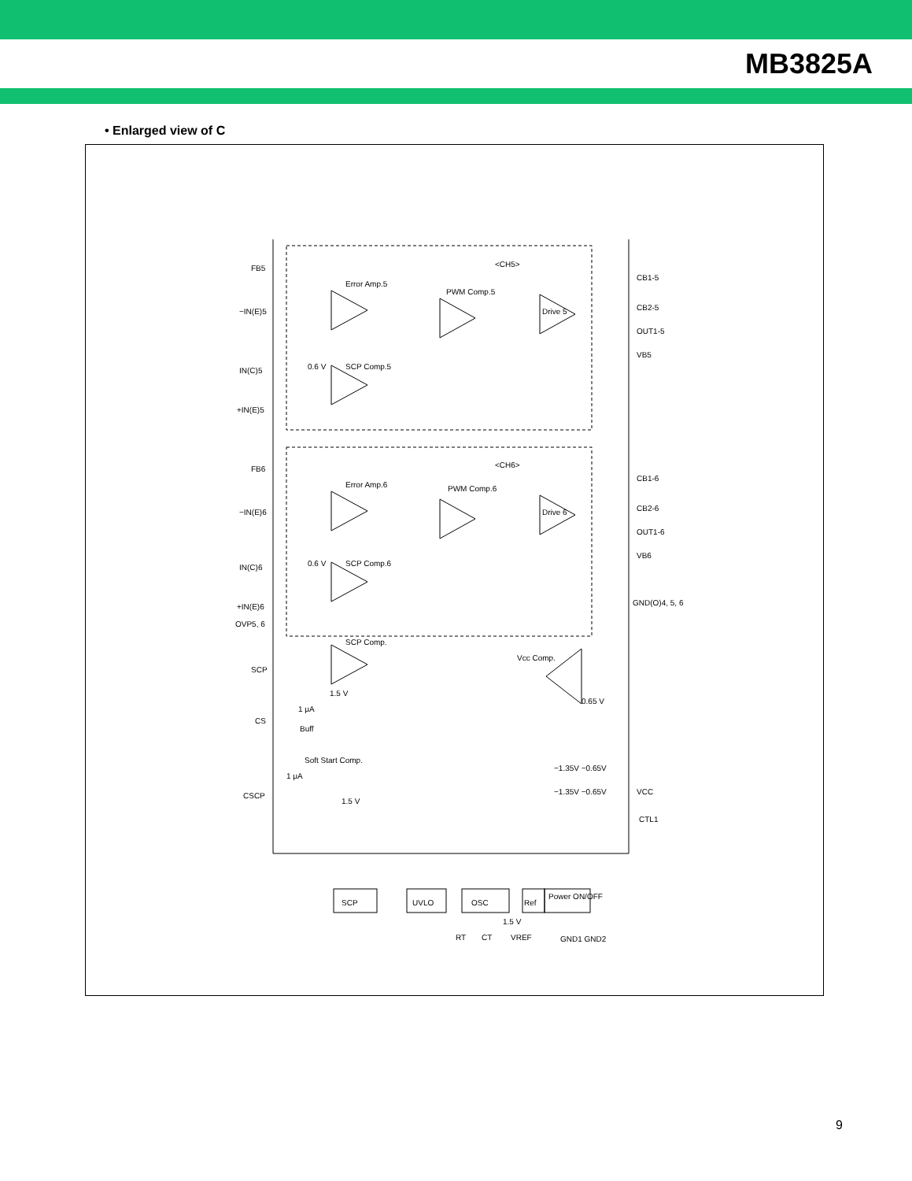MB3825A
• Enlarged view of C
<CH5>
<CH6>
FB5
−IN(E)5
IN(C)5
+IN(E)5
FB6
−IN(E)6
IN(C)6
+IN(E)6
OVP5, 6
SCP
CS
CSCP
Error Amp.5
PWM Comp.5
Drive 5
SCP Comp.5
0.6 V
Error Amp.6
PWM Comp.6
Drive 6
SCP Comp.6
0.6 V
SCP Comp.
1.5 V
1 μA
Buff
Soft Start Comp.
1 μA
1.5 V
Vcc Comp.
0.65 V
SCP
UVLO
OSC
Ref
Power ON/OFF
−1.35V −0.65V
−1.35V −0.65V
1.5 V
CB1-5
CB2-5
OUT1-5
VB5
CB1-6
CB2-6
OUT1-6
VB6
GND(O)4, 5, 6
VCC
CTL1
RT
CT
VREF
GND1 GND2
9